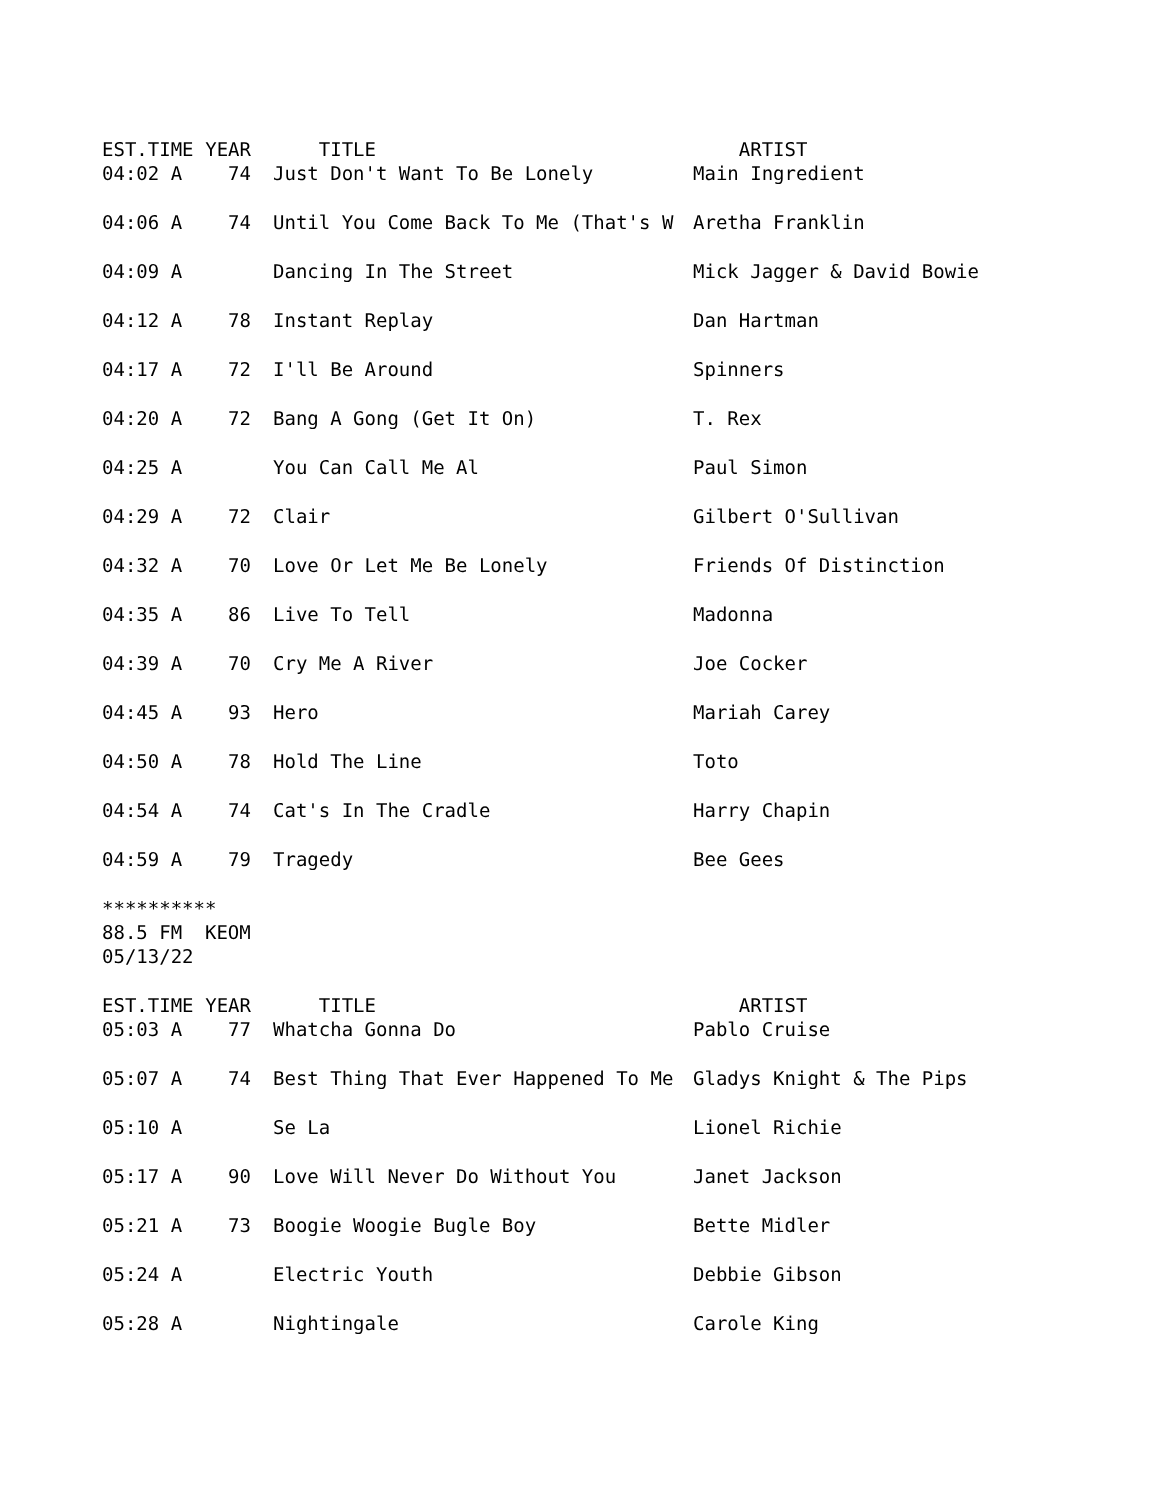| EST.TIME | YEAR | TITLE | ARTIST |
| --- | --- | --- | --- |
| 04:02 A | 74 | Just Don't Want To Be Lonely | Main Ingredient |
| 04:06 A | 74 | Until You Come Back To Me (That's W | Aretha Franklin |
| 04:09 A | | Dancing In The Street | Mick Jagger & David Bowie |
| 04:12 A | 78 | Instant Replay | Dan Hartman |
| 04:17 A | 72 | I'll Be Around | Spinners |
| 04:20 A | 72 | Bang A Gong (Get It On) | T. Rex |
| 04:25 A | | You Can Call Me Al | Paul Simon |
| 04:29 A | 72 | Clair | Gilbert O'Sullivan |
| 04:32 A | 70 | Love Or Let Me Be Lonely | Friends Of Distinction |
| 04:35 A | 86 | Live To Tell | Madonna |
| 04:39 A | 70 | Cry Me A River | Joe Cocker |
| 04:45 A | 93 | Hero | Mariah Carey |
| 04:50 A | 78 | Hold The Line | Toto |
| 04:54 A | 74 | Cat's In The Cradle | Harry Chapin |
| 04:59 A | 79 | Tragedy | Bee Gees |
********** 88.5 FM KEOM 05/13/22
| EST.TIME | YEAR | TITLE | ARTIST |
| --- | --- | --- | --- |
| 05:03 A | 77 | Whatcha Gonna Do | Pablo Cruise |
| 05:07 A | 74 | Best Thing That Ever Happened To Me | Gladys Knight & The Pips |
| 05:10 A | | Se La | Lionel Richie |
| 05:17 A | 90 | Love Will Never Do Without You | Janet Jackson |
| 05:21 A | 73 | Boogie Woogie Bugle Boy | Bette Midler |
| 05:24 A | | Electric Youth | Debbie Gibson |
| 05:28 A | | Nightingale | Carole King |